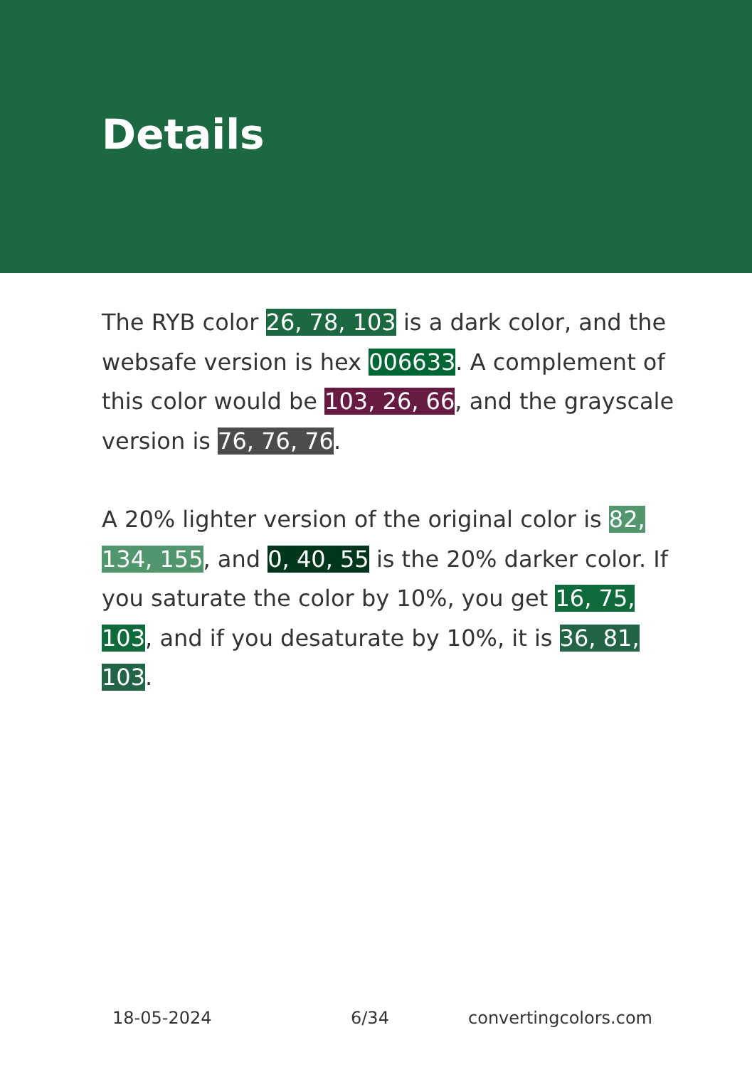Details
The RYB color 26, 78, 103 is a dark color, and the websafe version is hex 006633. A complement of this color would be 103, 26, 66, and the grayscale version is 76, 76, 76.
A 20% lighter version of the original color is 82, 134, 155, and 0, 40, 55 is the 20% darker color. If you saturate the color by 10%, you get 16, 75, 103, and if you desaturate by 10%, it is 36, 81, 103.
18-05-2024 6/34 convertingcolors.com